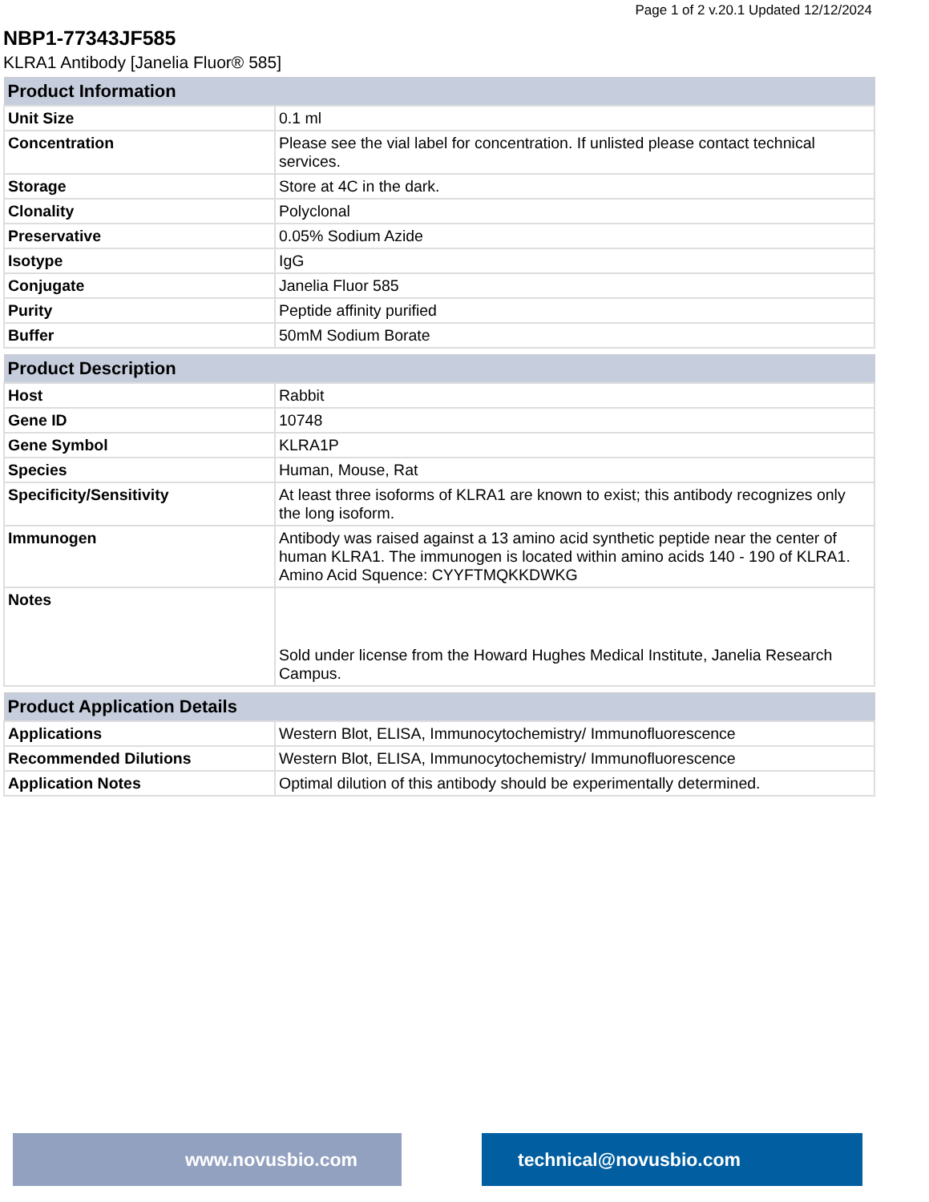Page 1 of 2 v.20.1 Updated 12/12/2024
NBP1-77343JF585
KLRA1 Antibody [Janelia Fluor® 585]
| Product Information | |
| --- | --- |
| Unit Size | 0.1 ml |
| Concentration | Please see the vial label for concentration. If unlisted please contact technical services. |
| Storage | Store at 4C in the dark. |
| Clonality | Polyclonal |
| Preservative | 0.05% Sodium Azide |
| Isotype | IgG |
| Conjugate | Janelia Fluor 585 |
| Purity | Peptide affinity purified |
| Buffer | 50mM Sodium Borate |
| Product Description | |
| --- | --- |
| Host | Rabbit |
| Gene ID | 10748 |
| Gene Symbol | KLRA1P |
| Species | Human, Mouse, Rat |
| Specificity/Sensitivity | At least three isoforms of KLRA1 are known to exist; this antibody recognizes only the long isoform. |
| Immunogen | Antibody was raised against a 13 amino acid synthetic peptide near the center of human KLRA1. The immunogen is located within amino acids 140 - 190 of KLRA1. Amino Acid Squence: CYYFTMQKKDWKG |
| Notes | Sold under license from the Howard Hughes Medical Institute, Janelia Research Campus. |
| Product Application Details | |
| --- | --- |
| Applications | Western Blot, ELISA, Immunocytochemistry/ Immunofluorescence |
| Recommended Dilutions | Western Blot, ELISA, Immunocytochemistry/ Immunofluorescence |
| Application Notes | Optimal dilution of this antibody should be experimentally determined. |
www.novusbio.com technical@novusbio.com